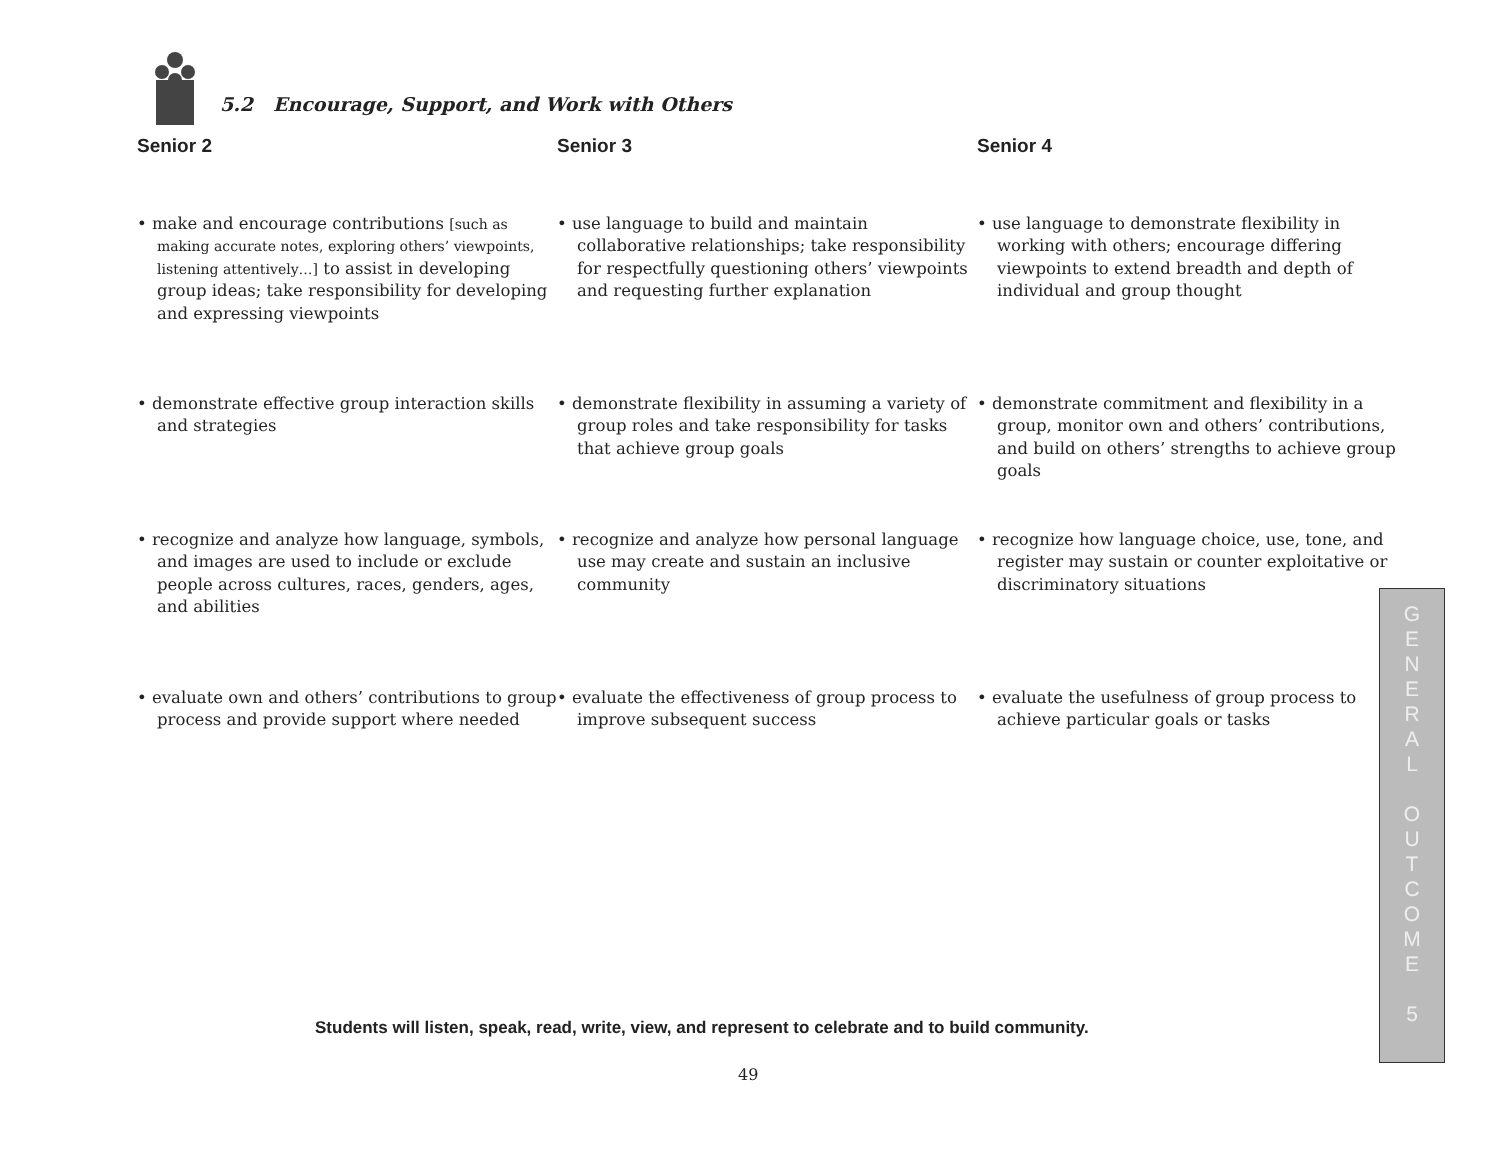5.2 Encourage, Support, and Work with Others
Senior 2
• make and encourage contributions [such as making accurate notes, exploring others’ viewpoints, listening attentively…] to assist in developing group ideas; take responsibility for developing and expressing viewpoints
• demonstrate effective group interaction skills and strategies
• recognize and analyze how language, symbols, and images are used to include or exclude people across cultures, races, genders, ages, and abilities
• evaluate own and others’ contributions to group process and provide support where needed
Senior 3
• use language to build and maintain collaborative relationships; take responsibility for respectfully questioning others’ viewpoints and requesting further explanation
• demonstrate flexibility in assuming a variety of group roles and take responsibility for tasks that achieve group goals
• recognize and analyze how personal language use may create and sustain an inclusive community
• evaluate the effectiveness of group process to improve subsequent success
Senior 4
• use language to demonstrate flexibility in working with others; encourage differing viewpoints to extend breadth and depth of individual and group thought
• demonstrate commitment and flexibility in a group, monitor own and others’ contributions, and build on others’ strengths to achieve group goals
• recognize how language choice, use, tone, and register may sustain or counter exploitative or discriminatory situations
• evaluate the usefulness of group process to achieve particular goals or tasks
Students will listen, speak, read, write, view, and represent to celebrate and to build community.
49
G
E
N
E
R
A
L
O
U
T
C
O
M
E
5